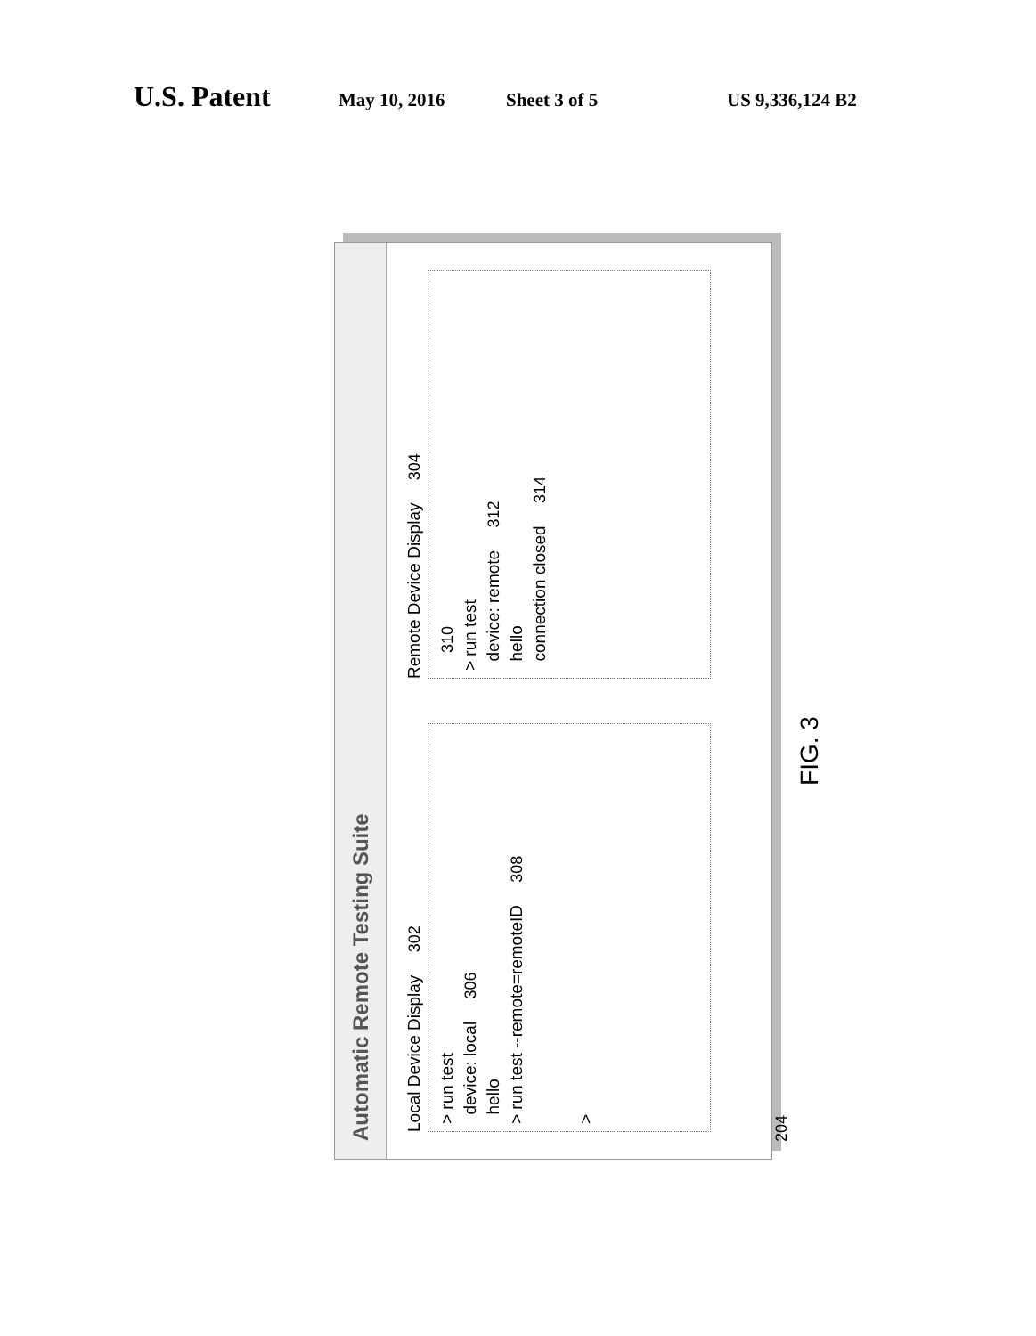U.S. Patent May 10, 2016 Sheet 3 of 5 US 9,336,124 B2
Automatic Remote Testing Suite
Local Device Display 302
> run test
device: local 306
hello
> run test --remote=remoteID 308
>
Remote Device Display 304
310
> run test
device: remote 312
hello
connection closed 314
204
FIG. 3